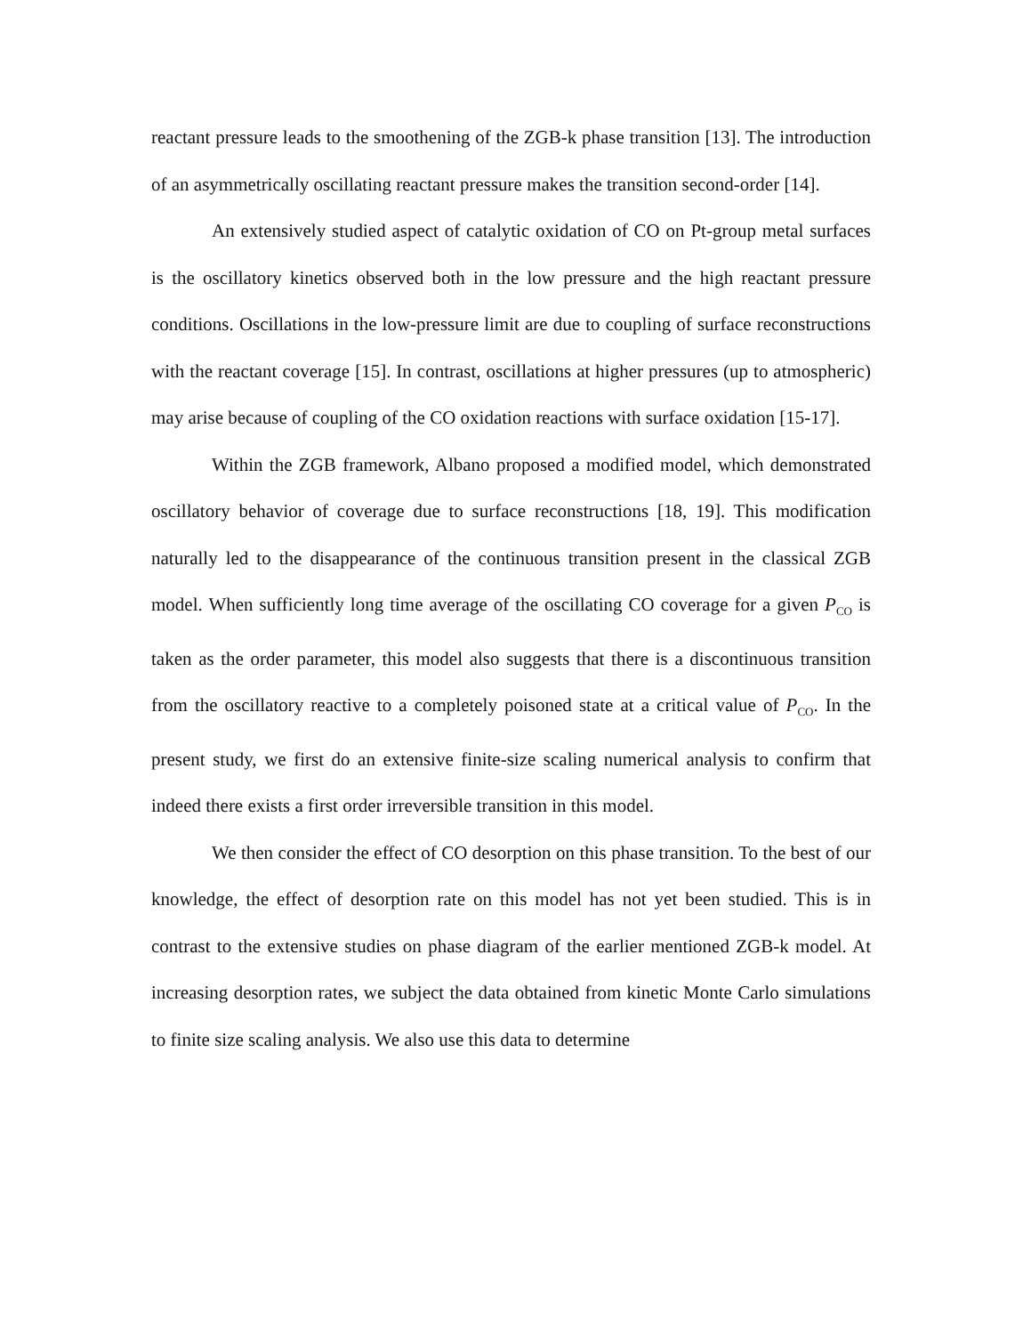reactant pressure leads to the smoothening of the ZGB-k phase transition [13]. The introduction of an asymmetrically oscillating reactant pressure makes the transition second-order [14].
An extensively studied aspect of catalytic oxidation of CO on Pt-group metal surfaces is the oscillatory kinetics observed both in the low pressure and the high reactant pressure conditions. Oscillations in the low-pressure limit are due to coupling of surface reconstructions with the reactant coverage [15]. In contrast, oscillations at higher pressures (up to atmospheric) may arise because of coupling of the CO oxidation reactions with surface oxidation [15-17].
Within the ZGB framework, Albano proposed a modified model, which demonstrated oscillatory behavior of coverage due to surface reconstructions [18, 19]. This modification naturally led to the disappearance of the continuous transition present in the classical ZGB model. When sufficiently long time average of the oscillating CO coverage for a given P<sub>CO</sub> is taken as the order parameter, this model also suggests that there is a discontinuous transition from the oscillatory reactive to a completely poisoned state at a critical value of P<sub>CO</sub>. In the present study, we first do an extensive finite-size scaling numerical analysis to confirm that indeed there exists a first order irreversible transition in this model.
We then consider the effect of CO desorption on this phase transition. To the best of our knowledge, the effect of desorption rate on this model has not yet been studied. This is in contrast to the extensive studies on phase diagram of the earlier mentioned ZGB-k model. At increasing desorption rates, we subject the data obtained from kinetic Monte Carlo simulations to finite size scaling analysis. We also use this data to determine